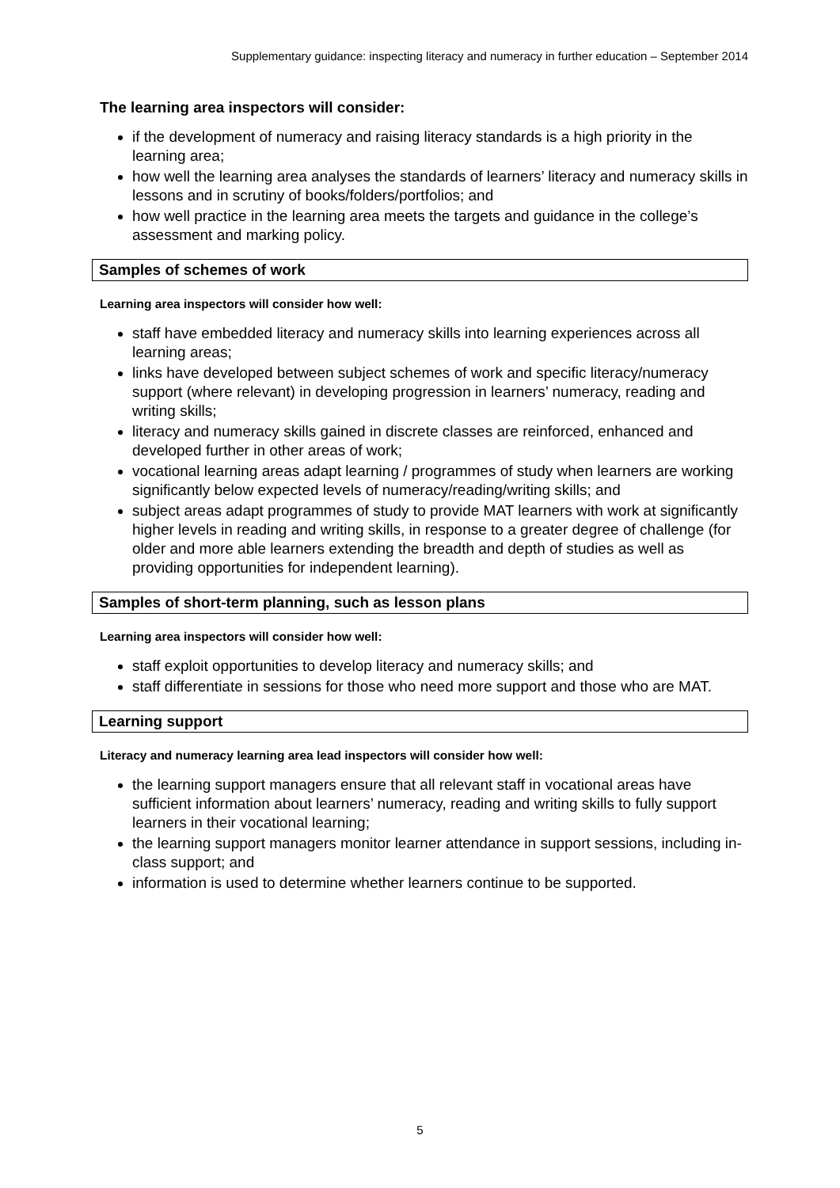Supplementary guidance: inspecting literacy and numeracy in further education – September 2014
The learning area inspectors will consider:
if the development of numeracy and raising literacy standards is a high priority in the learning area;
how well the learning area analyses the standards of learners’ literacy and numeracy skills in lessons and in scrutiny of books/folders/portfolios; and
how well practice in the learning area meets the targets and guidance in the college’s assessment and marking policy.
Samples of schemes of work
Learning area inspectors will consider how well:
staff have embedded literacy and numeracy skills into learning experiences across all learning areas;
links have developed between subject schemes of work and specific literacy/numeracy support (where relevant) in developing progression in learners’ numeracy, reading and writing skills;
literacy and numeracy skills gained in discrete classes are reinforced, enhanced and developed further in other areas of work;
vocational learning areas adapt learning / programmes of study when learners are working significantly below expected levels of numeracy/reading/writing skills; and
subject areas adapt programmes of study to provide MAT learners with work at significantly higher levels in reading and writing skills, in response to a greater degree of challenge (for older and more able learners extending the breadth and depth of studies as well as providing opportunities for independent learning).
Samples of short-term planning, such as lesson plans
Learning area inspectors will consider how well:
staff exploit opportunities to develop literacy and numeracy skills; and
staff differentiate in sessions for those who need more support and those who are MAT.
Learning support
Literacy and numeracy learning area lead inspectors will consider how well:
the learning support managers ensure that all relevant staff in vocational areas have sufficient information about learners’ numeracy, reading and writing skills to fully support learners in their vocational learning;
the learning support managers monitor learner attendance in support sessions, including in-class support; and
information is used to determine whether learners continue to be supported.
5